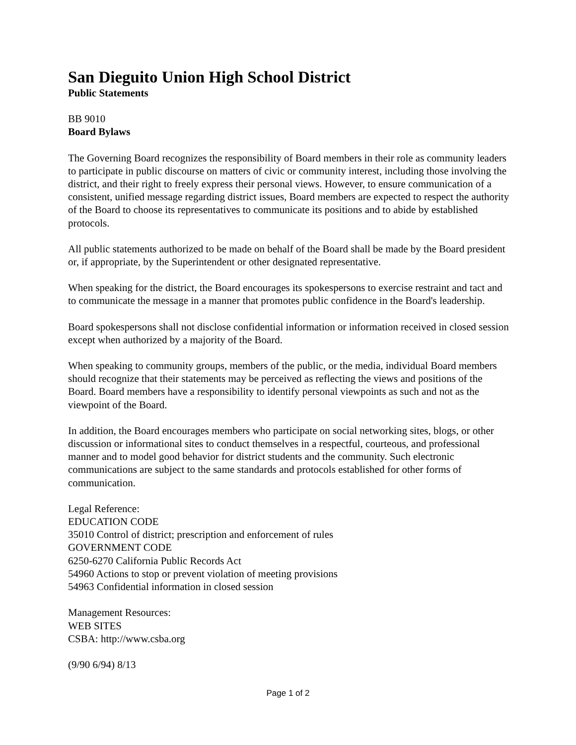San Dieguito Union High School District
Public Statements
BB 9010
Board Bylaws
The Governing Board recognizes the responsibility of Board members in their role as community leaders to participate in public discourse on matters of civic or community interest, including those involving the district, and their right to freely express their personal views. However, to ensure communication of a consistent, unified message regarding district issues, Board members are expected to respect the authority of the Board to choose its representatives to communicate its positions and to abide by established protocols.
All public statements authorized to be made on behalf of the Board shall be made by the Board president or, if appropriate, by the Superintendent or other designated representative.
When speaking for the district, the Board encourages its spokespersons to exercise restraint and tact and to communicate the message in a manner that promotes public confidence in the Board's leadership.
Board spokespersons shall not disclose confidential information or information received in closed session except when authorized by a majority of the Board.
When speaking to community groups, members of the public, or the media, individual Board members should recognize that their statements may be perceived as reflecting the views and positions of the Board. Board members have a responsibility to identify personal viewpoints as such and not as the viewpoint of the Board.
In addition, the Board encourages members who participate on social networking sites, blogs, or other discussion or informational sites to conduct themselves in a respectful, courteous, and professional manner and to model good behavior for district students and the community. Such electronic communications are subject to the same standards and protocols established for other forms of communication.
Legal Reference:
EDUCATION CODE
35010 Control of district; prescription and enforcement of rules
GOVERNMENT CODE
6250-6270 California Public Records Act
54960 Actions to stop or prevent violation of meeting provisions
54963 Confidential information in closed session
Management Resources:
WEB SITES
CSBA: http://www.csba.org
(9/90 6/94) 8/13
Page 1 of 2